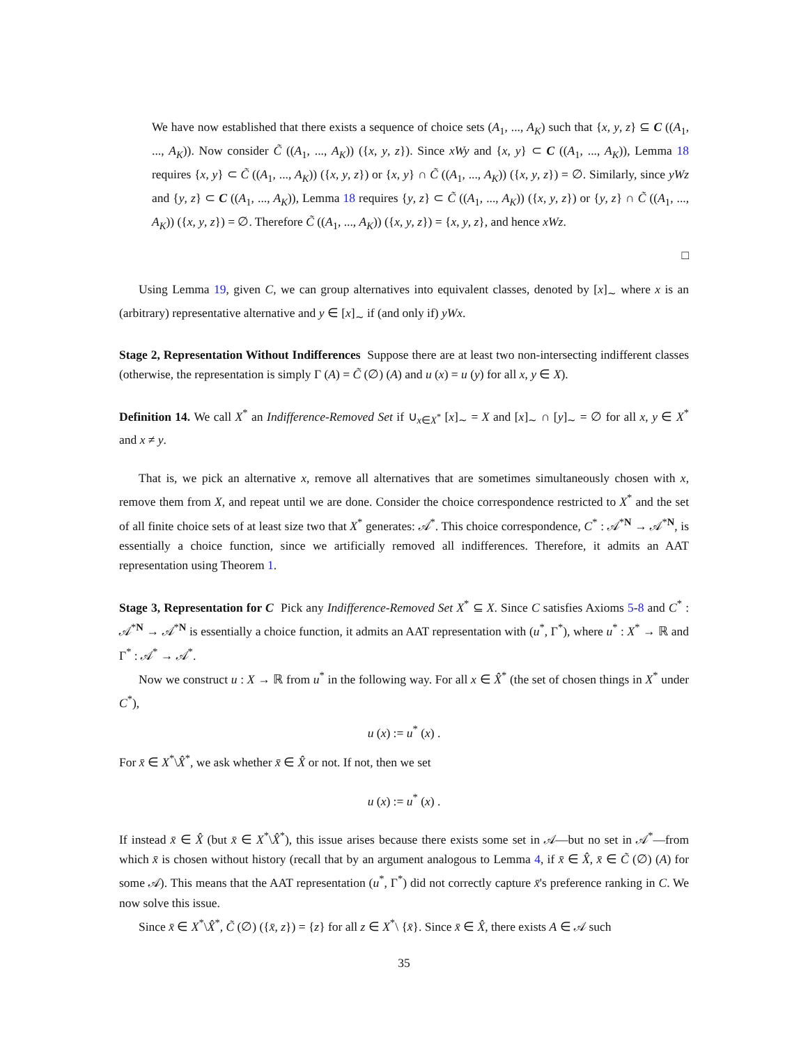We have now established that there exists a sequence of choice sets (A<sub>1</sub>, ..., A<sub>K</sub>) such that {x, y, z} ⊆ C ((A<sub>1</sub>, ..., A<sub>K</sub>)). Now consider C̃ ((A<sub>1</sub>, ..., A<sub>K</sub>)) ({x, y, z}). Since xWy and {x, y} ⊂ C ((A<sub>1</sub>, ..., A<sub>K</sub>)), Lemma 18 requires {x, y} ⊂ C̃ ((A<sub>1</sub>, ..., A<sub>K</sub>)) ({x, y, z}) or {x, y} ∩ C̃ ((A<sub>1</sub>, ..., A<sub>K</sub>)) ({x, y, z}) = ∅. Similarly, since yWz and {y, z} ⊂ C ((A<sub>1</sub>, ..., A<sub>K</sub>)), Lemma 18 requires {y, z} ⊂ C̃ ((A<sub>1</sub>, ..., A<sub>K</sub>)) ({x, y, z}) or {y, z} ∩ C̃ ((A<sub>1</sub>, ..., A<sub>K</sub>)) ({x, y, z}) = ∅. Therefore C̃ ((A<sub>1</sub>, ..., A<sub>K</sub>)) ({x, y, z}) = {x, y, z}, and hence xWz.
□
Using Lemma 19, given C, we can group alternatives into equivalent classes, denoted by [x]<sub>∼</sub> where x is an (arbitrary) representative alternative and y ∈ [x]<sub>∼</sub> if (and only if) yWx.
Stage 2, Representation Without Indifferences Suppose there are at least two non-intersecting indifferent classes (otherwise, the representation is simply Γ (A) = C̃ (∅) (A) and u (x) = u (y) for all x, y ∈ X).
Definition 14. We call X<sup>*</sup> an Indifference-Removed Set if ∪<sub>x∈X<sup>*</sup></sub> [x]<sub>∼</sub> = X and [x]<sub>∼</sub> ∩ [y]<sub>∼</sub> = ∅ for all x, y ∈ X<sup>*</sup> and x ≠ y.
That is, we pick an alternative x, remove all alternatives that are sometimes simultaneously chosen with x, remove them from X, and repeat until we are done. Consider the choice correspondence restricted to X<sup>*</sup> and the set of all finite choice sets of at least size two that X<sup>*</sup> generates: 𝒜<sup>*</sup>. This choice correspondence, C<sup>*</sup> : 𝒜<sup>*N</sup> → 𝒜<sup>*N</sup>, is essentially a choice function, since we artificially removed all indifferences. Therefore, it admits an AAT representation using Theorem 1.
Stage 3, Representation for C Pick any Indifference-Removed Set X<sup>*</sup> ⊆ X. Since C satisfies Axioms 5-8 and C<sup>*</sup> : 𝒜<sup>*N</sup> → 𝒜<sup>*N</sup> is essentially a choice function, it admits an AAT representation with (u<sup>*</sup>, Γ<sup>*</sup>), where u<sup>*</sup> : X<sup>*</sup> → ℝ and Γ<sup>*</sup> : 𝒜<sup>*</sup> → 𝒜<sup>*</sup>.
Now we construct u : X → ℝ from u<sup>*</sup> in the following way. For all x ∈ X̂<sup>*</sup> (the set of chosen things in X<sup>*</sup> under C<sup>*</sup>),
u (x) := u<sup>*</sup> (x) .
For x̄ ∈ X<sup>*</sup>\X̂<sup>*</sup>, we ask whether x̄ ∈ X̂ or not. If not, then we set
u (x) := u<sup>*</sup> (x) .
If instead x̄ ∈ X̂ (but x̄ ∈ X<sup>*</sup>\X̂<sup>*</sup>), this issue arises because there exists some set in 𝒜—but no set in 𝒜<sup>*</sup>—from which x̄ is chosen without history (recall that by an argument analogous to Lemma 4, if x̄ ∈ X̂, x̄ ∈ C̃ (∅) (A) for some 𝒜). This means that the AAT representation (u<sup>*</sup>, Γ<sup>*</sup>) did not correctly capture x̄'s preference ranking in C. We now solve this issue.
Since x̄ ∈ X<sup>*</sup>\X̂<sup>*</sup>, C̃ (∅) ({x̄, z}) = {z} for all z ∈ X<sup>*</sup>\ {x̄}. Since x̄ ∈ X̂, there exists A ∈ 𝒜 such
35